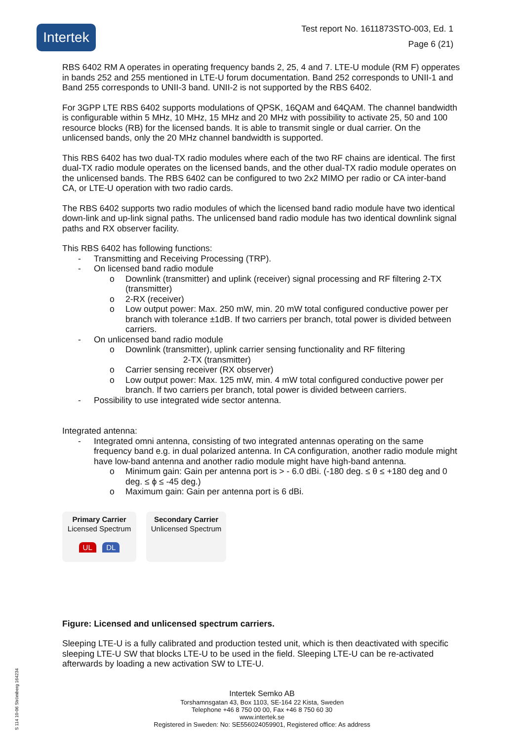Intertek
Test report No. 1611873STO-003, Ed. 1
Page 6 (21)
RBS 6402 RM A operates in operating frequency bands 2, 25, 4 and 7. LTE-U module (RM F) opperates in bands 252 and 255 mentioned in LTE-U forum documentation. Band 252 corresponds to UNII-1 and Band 255 corresponds to UNII-3 band. UNII-2 is not supported by the RBS 6402.
For 3GPP LTE RBS 6402 supports modulations of QPSK, 16QAM and 64QAM. The channel bandwidth is configurable within 5 MHz, 10 MHz, 15 MHz and 20 MHz with possibility to activate 25, 50 and 100 resource blocks (RB) for the licensed bands. It is able to transmit single or dual carrier. On the unlicensed bands, only the 20 MHz channel bandwidth is supported.
This RBS 6402 has two dual-TX radio modules where each of the two RF chains are identical. The first dual-TX radio module operates on the licensed bands, and the other dual-TX radio module operates on the unlicensed bands. The RBS 6402 can be configured to two 2x2 MIMO per radio or CA inter-band CA, or LTE-U operation with two radio cards.
The RBS 6402 supports two radio modules of which the licensed band radio module have two identical down-link and up-link signal paths. The unlicensed band radio module has two identical downlink signal paths and RX observer facility.
This RBS 6402 has following functions:
- Transmitting and Receiving Processing (TRP).
- On licensed band radio module
o Downlink (transmitter) and uplink (receiver) signal processing and RF filtering 2-TX (transmitter)
o 2-RX (receiver)
o Low output power: Max. 250 mW, min. 20 mW total configured conductive power per branch with tolerance ±1dB. If two carriers per branch, total power is divided between carriers.
- On unlicensed band radio module
o Downlink (transmitter), uplink carrier sensing functionality and RF filtering
2-TX (transmitter)
o Carrier sensing receiver (RX observer)
o Low output power: Max. 125 mW, min. 4 mW total configured conductive power per branch. If two carriers per branch, total power is divided between carriers.
- Possibility to use integrated wide sector antenna.
Integrated antenna:
- Integrated omni antenna, consisting of two integrated antennas operating on the same frequency band e.g. in dual polarized antenna. In CA configuration, another radio module might have low-band antenna and another radio module might have high-band antenna.
o Minimum gain: Gain per antenna port is > - 6.0 dBi. (-180 deg. ≤ θ ≤ +180 deg and 0 deg. ≤ ϕ ≤ -45 deg.)
o Maximum gain: Gain per antenna port is 6 dBi.
Primary Carrier
Licensed Spectrum
UL DL
Secondary Carrier
Unlicensed Spectrum
Figure: Licensed and unlicensed spectrum carriers.
Sleeping LTE-U is a fully calibrated and production tested unit, which is then deactivated with specific sleeping LTE-U SW that blocks LTE-U to be used in the field. Sleeping LTE-U can be re-activated afterwards by loading a new activation SW to LTE-U.
Intertek Semko AB
Torshamnsgatan 43, Box 1103, SE-164 22 Kista, Sweden
Telephone +46 8 750 00 00, Fax +46 8 750 60 30
www.intertek.se
Registered in Sweden: No: SE556024059901, Registered office: As address
S 114 10-06 Strömberg 164234